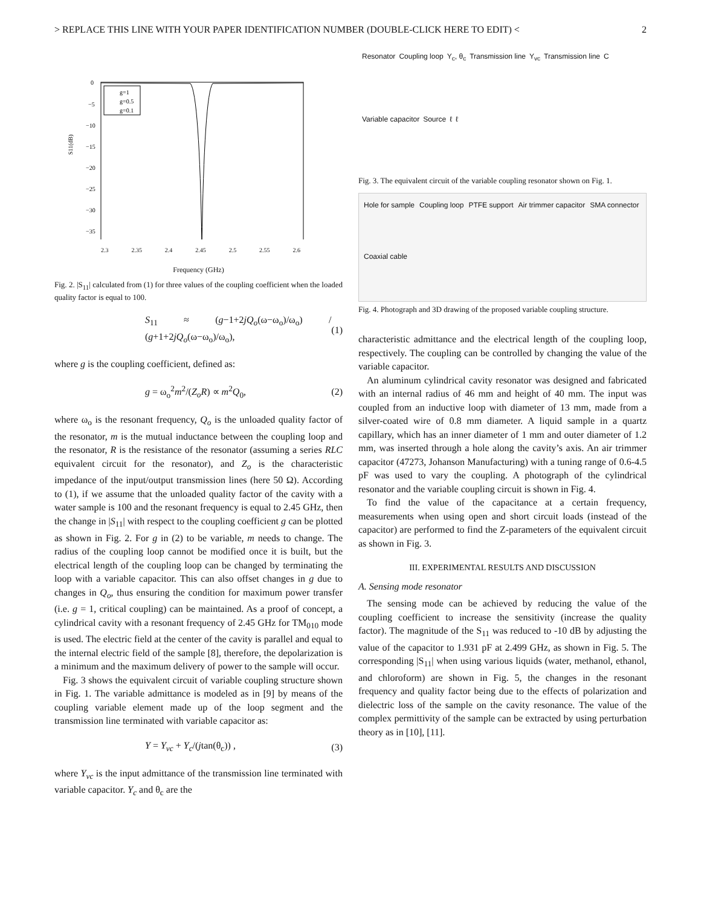> REPLACE THIS LINE WITH YOUR PAPER IDENTIFICATION NUMBER (DOUBLE-CLICK HERE TO EDIT) < 2
S11(dB)
0
−5
−10
−15
−20
−25
−30
−35
g=1
g=0.5
g=0.1
2.3 2.35 2.4 2.45 2.5 2.55 2.6
Frequency (GHz)
Fig. 2. |S<sub>11</sub>| calculated from (1) for three values of the coupling coefficient when the loaded quality factor is equal to 100.
S<sub>11</sub> ≈ (g−1+2jQ<sub>o</sub>(ω−ω<sub>o</sub>)/ω<sub>o</sub>) / (g+1+2jQ<sub>o</sub>(ω−ω<sub>o</sub>)/ω<sub>o</sub>), (1)
where g is the coupling coefficient, defined as:
g = ω<sub>o</sub><sup>2</sup>m<sup>2</sup>/(Z<sub>o</sub>R) ∝ m<sup>2</sup>Q<sub>0</sub>, (2)
where ω<sub>o</sub> is the resonant frequency, Q<sub>o</sub> is the unloaded quality factor of the resonator, m is the mutual inductance between the coupling loop and the resonator, R is the resistance of the resonator (assuming a series RLC equivalent circuit for the resonator), and Z<sub>o</sub> is the characteristic impedance of the input/output transmission lines (here 50 Ω). According to (1), if we assume that the unloaded quality factor of the cavity with a water sample is 100 and the resonant frequency is equal to 2.45 GHz, then the change in |S<sub>11</sub>| with respect to the coupling coefficient g can be plotted as shown in Fig. 2. For g in (2) to be variable, m needs to change. The radius of the coupling loop cannot be modified once it is built, but the electrical length of the coupling loop can be changed by terminating the loop with a variable capacitor. This can also offset changes in g due to changes in Q<sub>o</sub>, thus ensuring the condition for maximum power transfer (i.e. g = 1, critical coupling) can be maintained. As a proof of concept, a cylindrical cavity with a resonant frequency of 2.45 GHz for TM<sub>010</sub> mode is used. The electric field at the center of the cavity is parallel and equal to the internal electric field of the sample [8], therefore, the depolarization is a minimum and the maximum delivery of power to the sample will occur.
Fig. 3 shows the equivalent circuit of variable coupling structure shown in Fig. 1. The variable admittance is modeled as in [9] by means of the coupling variable element made up of the loop segment and the transmission line terminated with variable capacitor as:
Y = Y<sub>vc</sub> + Y<sub>c</sub>/(jtan(θ<sub>c</sub>)) , (3)
where Y<sub>vc</sub> is the input admittance of the transmission line terminated with variable capacitor. Y<sub>c</sub> and θ<sub>c</sub> are the
Resonator Coupling loop Y<sub>c</sub>, θ<sub>c</sub> Transmission line Y<sub>vc</sub> Transmission line C Variable capacitor Source ℓ ℓ
Fig. 3. The equivalent circuit of the variable coupling resonator shown on Fig. 1.
Hole for sample Coupling loop PTFE support Air trimmer capacitor SMA connector Coaxial cable
Fig. 4. Photograph and 3D drawing of the proposed variable coupling structure.
characteristic admittance and the electrical length of the coupling loop, respectively. The coupling can be controlled by changing the value of the variable capacitor.
An aluminum cylindrical cavity resonator was designed and fabricated with an internal radius of 46 mm and height of 40 mm. The input was coupled from an inductive loop with diameter of 13 mm, made from a silver-coated wire of 0.8 mm diameter. A liquid sample in a quartz capillary, which has an inner diameter of 1 mm and outer diameter of 1.2 mm, was inserted through a hole along the cavity’s axis. An air trimmer capacitor (47273, Johanson Manufacturing) with a tuning range of 0.6-4.5 pF was used to vary the coupling. A photograph of the cylindrical resonator and the variable coupling circuit is shown in Fig. 4.
To find the value of the capacitance at a certain frequency, measurements when using open and short circuit loads (instead of the capacitor) are performed to find the Z-parameters of the equivalent circuit as shown in Fig. 3.
III. EXPERIMENTAL RESULTS AND DISCUSSION
A. Sensing mode resonator
The sensing mode can be achieved by reducing the value of the coupling coefficient to increase the sensitivity (increase the quality factor). The magnitude of the S<sub>11</sub> was reduced to -10 dB by adjusting the value of the capacitor to 1.931 pF at 2.499 GHz, as shown in Fig. 5. The corresponding |S<sub>11</sub>| when using various liquids (water, methanol, ethanol, and chloroform) are shown in Fig. 5, the changes in the resonant frequency and quality factor being due to the effects of polarization and dielectric loss of the sample on the cavity resonance. The value of the complex permittivity of the sample can be extracted by using perturbation theory as in [10], [11].